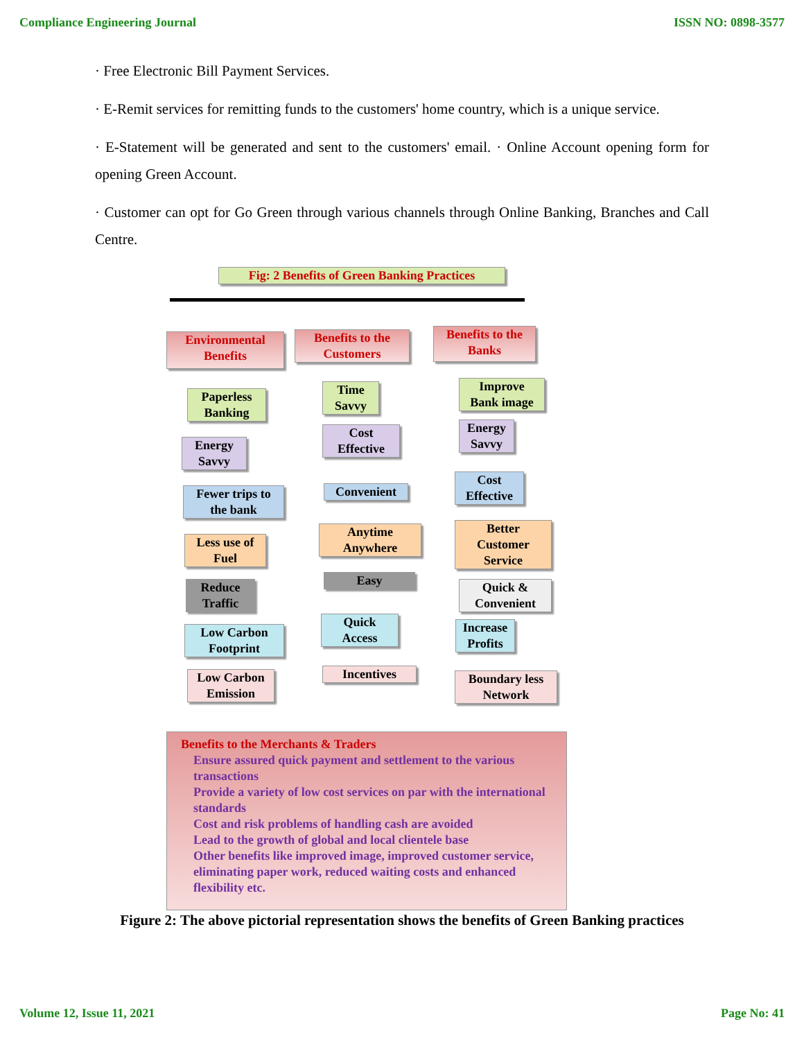Compliance Engineering Journal ISSN NO: 0898-3577
· Free Electronic Bill Payment Services.
· E-Remit services for remitting funds to the customers' home country, which is a unique service.
· E-Statement will be generated and sent to the customers' email. · Online Account opening form for opening Green Account.
· Customer can opt for Go Green through various channels through Online Banking, Branches and Call Centre.
Fig: 2 Benefits of Green Banking Practices
Environmental
Benefits
Benefits to the
Customers
Benefits to the
Banks
Paperless
Banking
Energy
Savvy
Fewer trips to
the bank
Less use of
Fuel
Reduce
Traffic
Low Carbon
Footprint
Low Carbon
Emission
Time
Savvy
Cost
Effective
Convenient
Anytime
Anywhere
Easy
Quick
Access
Incentives
Improve
Bank image
Energy
Savvy
Cost
Effective
Better
Customer
Service
Quick &
Convenient
Increase
Profits
Boundary less
Network
Benefits to the Merchants & Traders
Ensure assured quick payment and settlement to the various transactions
Provide a variety of low cost services on par with the international standards
Cost and risk problems of handling cash are avoided
Lead to the growth of global and local clientele base
Other benefits like improved image, improved customer service, eliminating paper work, reduced waiting costs and enhanced flexibility etc.
Figure 2: The above pictorial representation shows the benefits of Green Banking practices
Volume 12, Issue 11, 2021 Page No: 41